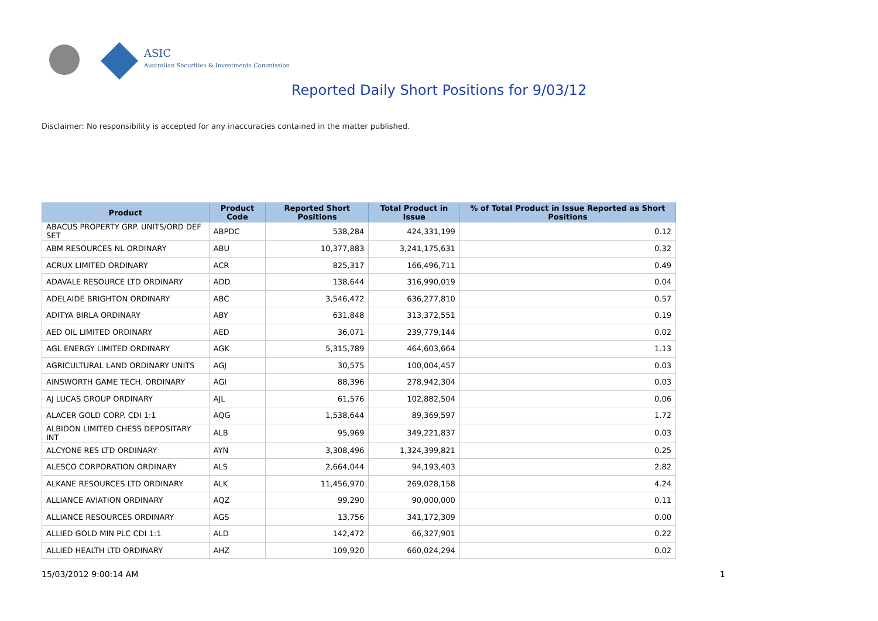ASIC
Australian Securities & Investments Commission
Reported Daily Short Positions for 9/03/12
Disclaimer: No responsibility is accepted for any inaccuracies contained in the matter published.
| Product | Product Code | Reported Short Positions | Total Product in Issue | % of Total Product in Issue Reported as Short Positions |
| --- | --- | --- | --- | --- |
| ABACUS PROPERTY GRP. UNITS/ORD DEF SET | ABPDC | 538,284 | 424,331,199 | 0.12 |
| ABM RESOURCES NL ORDINARY | ABU | 10,377,883 | 3,241,175,631 | 0.32 |
| ACRUX LIMITED ORDINARY | ACR | 825,317 | 166,496,711 | 0.49 |
| ADAVALE RESOURCE LTD ORDINARY | ADD | 138,644 | 316,990,019 | 0.04 |
| ADELAIDE BRIGHTON ORDINARY | ABC | 3,546,472 | 636,277,810 | 0.57 |
| ADITYA BIRLA ORDINARY | ABY | 631,848 | 313,372,551 | 0.19 |
| AED OIL LIMITED ORDINARY | AED | 36,071 | 239,779,144 | 0.02 |
| AGL ENERGY LIMITED ORDINARY | AGK | 5,315,789 | 464,603,664 | 1.13 |
| AGRICULTURAL LAND ORDINARY UNITS | AGJ | 30,575 | 100,004,457 | 0.03 |
| AINSWORTH GAME TECH. ORDINARY | AGI | 88,396 | 278,942,304 | 0.03 |
| AJ LUCAS GROUP ORDINARY | AJL | 61,576 | 102,882,504 | 0.06 |
| ALACER GOLD CORP. CDI 1:1 | AQG | 1,538,644 | 89,369,597 | 1.72 |
| ALBIDON LIMITED CHESS DEPOSITARY INT | ALB | 95,969 | 349,221,837 | 0.03 |
| ALCYONE RES LTD ORDINARY | AYN | 3,308,496 | 1,324,399,821 | 0.25 |
| ALESCO CORPORATION ORDINARY | ALS | 2,664,044 | 94,193,403 | 2.82 |
| ALKANE RESOURCES LTD ORDINARY | ALK | 11,456,970 | 269,028,158 | 4.24 |
| ALLIANCE AVIATION ORDINARY | AQZ | 99,290 | 90,000,000 | 0.11 |
| ALLIANCE RESOURCES ORDINARY | AGS | 13,756 | 341,172,309 | 0.00 |
| ALLIED GOLD MIN PLC CDI 1:1 | ALD | 142,472 | 66,327,901 | 0.22 |
| ALLIED HEALTH LTD ORDINARY | AHZ | 109,920 | 660,024,294 | 0.02 |
15/03/2012 9:00:14 AM 1